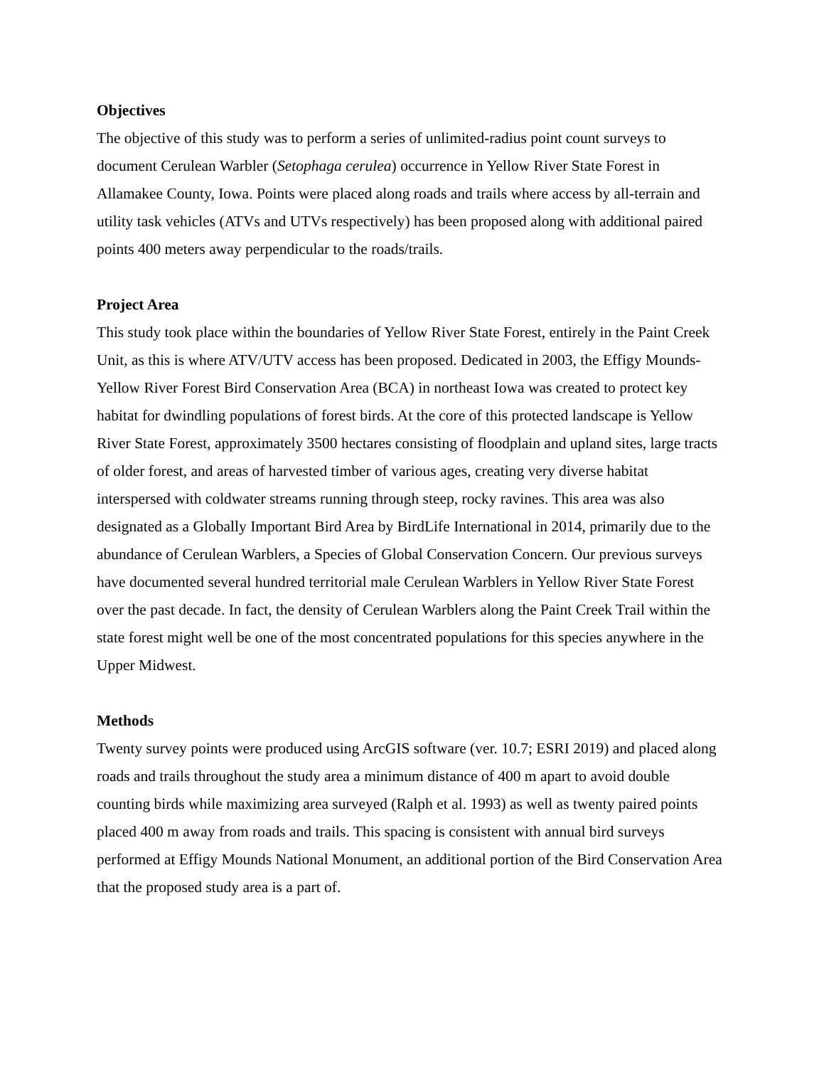Objectives
The objective of this study was to perform a series of unlimited-radius point count surveys to document Cerulean Warbler (Setophaga cerulea) occurrence in Yellow River State Forest in Allamakee County, Iowa. Points were placed along roads and trails where access by all-terrain and utility task vehicles (ATVs and UTVs respectively) has been proposed along with additional paired points 400 meters away perpendicular to the roads/trails.
Project Area
This study took place within the boundaries of Yellow River State Forest, entirely in the Paint Creek Unit, as this is where ATV/UTV access has been proposed. Dedicated in 2003, the Effigy Mounds-Yellow River Forest Bird Conservation Area (BCA) in northeast Iowa was created to protect key habitat for dwindling populations of forest birds. At the core of this protected landscape is Yellow River State Forest, approximately 3500 hectares consisting of floodplain and upland sites, large tracts of older forest, and areas of harvested timber of various ages, creating very diverse habitat interspersed with coldwater streams running through steep, rocky ravines. This area was also designated as a Globally Important Bird Area by BirdLife International in 2014, primarily due to the abundance of Cerulean Warblers, a Species of Global Conservation Concern. Our previous surveys have documented several hundred territorial male Cerulean Warblers in Yellow River State Forest over the past decade. In fact, the density of Cerulean Warblers along the Paint Creek Trail within the state forest might well be one of the most concentrated populations for this species anywhere in the Upper Midwest.
Methods
Twenty survey points were produced using ArcGIS software (ver. 10.7; ESRI 2019) and placed along roads and trails throughout the study area a minimum distance of 400 m apart to avoid double counting birds while maximizing area surveyed (Ralph et al. 1993) as well as twenty paired points placed 400 m away from roads and trails. This spacing is consistent with annual bird surveys performed at Effigy Mounds National Monument, an additional portion of the Bird Conservation Area that the proposed study area is a part of.